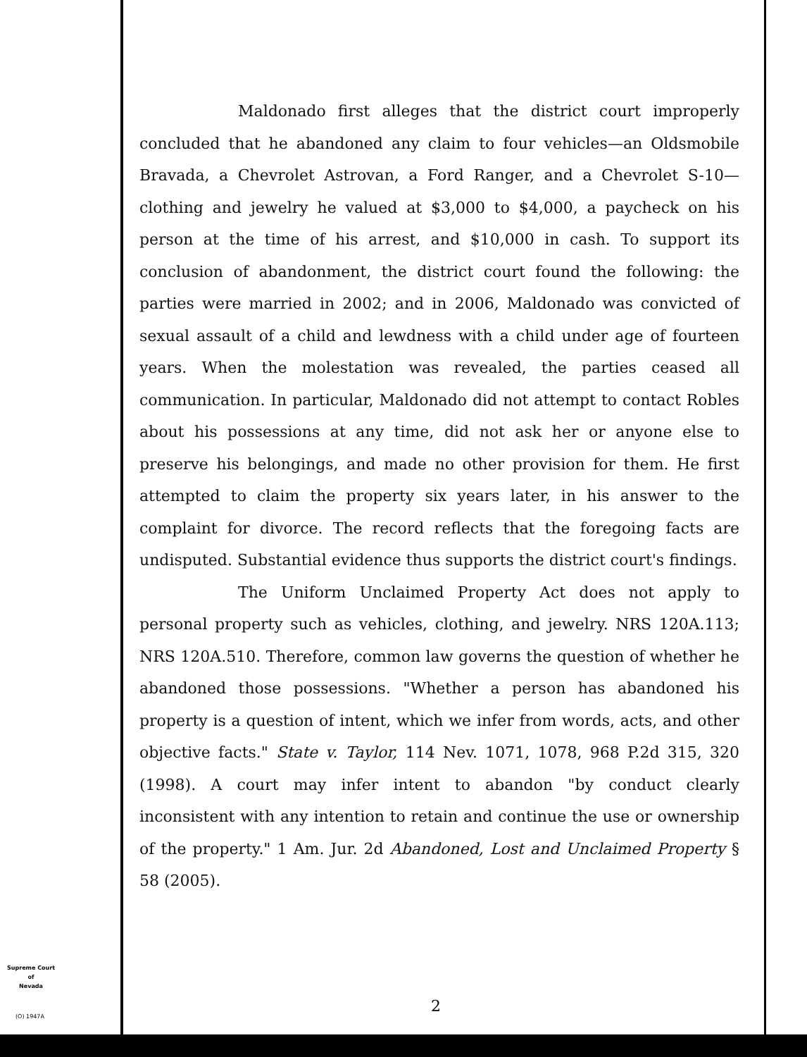Maldonado first alleges that the district court improperly concluded that he abandoned any claim to four vehicles—an Oldsmobile Bravada, a Chevrolet Astrovan, a Ford Ranger, and a Chevrolet S-10—clothing and jewelry he valued at $3,000 to $4,000, a paycheck on his person at the time of his arrest, and $10,000 in cash. To support its conclusion of abandonment, the district court found the following: the parties were married in 2002; and in 2006, Maldonado was convicted of sexual assault of a child and lewdness with a child under age of fourteen years. When the molestation was revealed, the parties ceased all communication. In particular, Maldonado did not attempt to contact Robles about his possessions at any time, did not ask her or anyone else to preserve his belongings, and made no other provision for them. He first attempted to claim the property six years later, in his answer to the complaint for divorce. The record reflects that the foregoing facts are undisputed. Substantial evidence thus supports the district court's findings.
The Uniform Unclaimed Property Act does not apply to personal property such as vehicles, clothing, and jewelry. NRS 120A.113; NRS 120A.510. Therefore, common law governs the question of whether he abandoned those possessions. "Whether a person has abandoned his property is a question of intent, which we infer from words, acts, and other objective facts." State v. Taylor, 114 Nev. 1071, 1078, 968 P.2d 315, 320 (1998). A court may infer intent to abandon "by conduct clearly inconsistent with any intention to retain and continue the use or ownership of the property." 1 Am. Jur. 2d Abandoned, Lost and Unclaimed Property § 58 (2005).
Supreme Court
of
Nevada
(O) 1947A
2